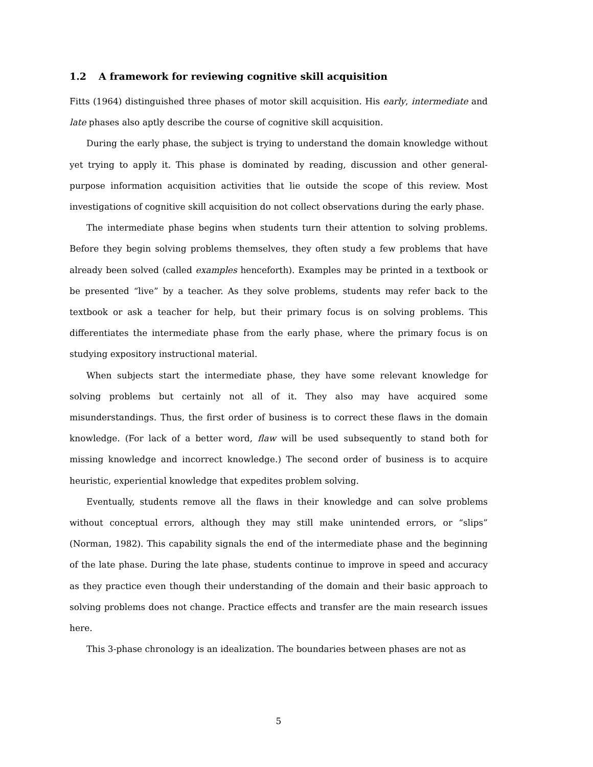1.2 A framework for reviewing cognitive skill acquisition
Fitts (1964) distinguished three phases of motor skill acquisition. His early, intermediate and late phases also aptly describe the course of cognitive skill acquisition.
During the early phase, the subject is trying to understand the domain knowledge without yet trying to apply it. This phase is dominated by reading, discussion and other general-purpose information acquisition activities that lie outside the scope of this review. Most investigations of cognitive skill acquisition do not collect observations during the early phase.
The intermediate phase begins when students turn their attention to solving problems. Before they begin solving problems themselves, they often study a few problems that have already been solved (called examples henceforth). Examples may be printed in a textbook or be presented “live” by a teacher. As they solve problems, students may refer back to the textbook or ask a teacher for help, but their primary focus is on solving problems. This differentiates the intermediate phase from the early phase, where the primary focus is on studying expository instructional material.
When subjects start the intermediate phase, they have some relevant knowledge for solving problems but certainly not all of it. They also may have acquired some misunderstandings. Thus, the first order of business is to correct these flaws in the domain knowledge. (For lack of a better word, flaw will be used subsequently to stand both for missing knowledge and incorrect knowledge.) The second order of business is to acquire heuristic, experiential knowledge that expedites problem solving.
Eventually, students remove all the flaws in their knowledge and can solve problems without conceptual errors, although they may still make unintended errors, or “slips” (Norman, 1982). This capability signals the end of the intermediate phase and the beginning of the late phase. During the late phase, students continue to improve in speed and accuracy as they practice even though their understanding of the domain and their basic approach to solving problems does not change. Practice effects and transfer are the main research issues here.
This 3-phase chronology is an idealization. The boundaries between phases are not as
5